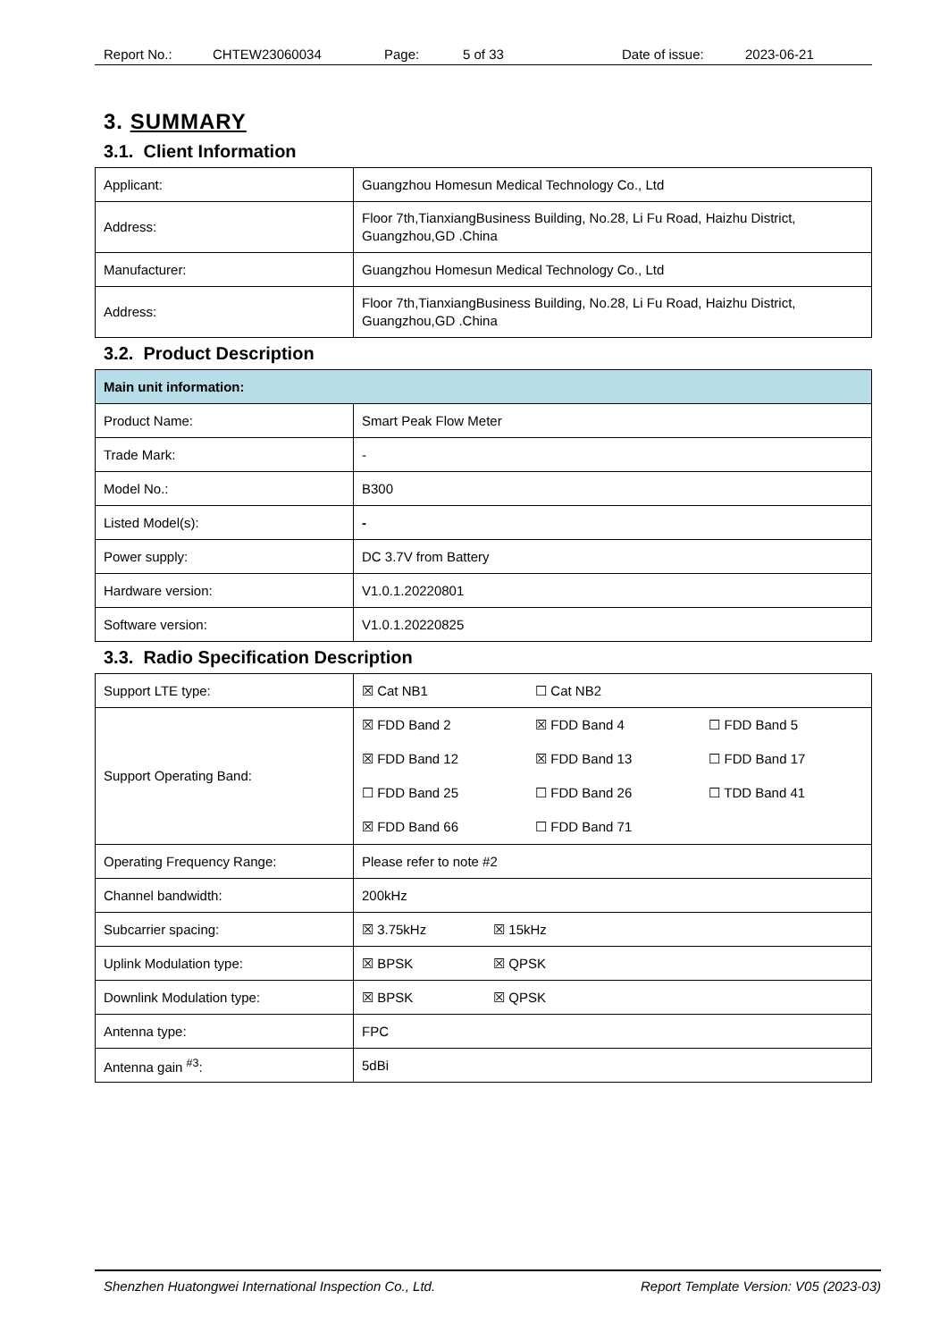Report No.: CHTEW23060034 Page: 5 of 33 Date of issue: 2023-06-21
3. SUMMARY
3.1. Client Information
| Applicant: | Guangzhou Homesun Medical Technology Co., Ltd |
| Address: | Floor 7th,TianxiangBusiness Building, No.28, Li Fu Road, Haizhu District, Guangzhou,GD .China |
| Manufacturer: | Guangzhou Homesun Medical Technology Co., Ltd |
| Address: | Floor 7th,TianxiangBusiness Building, No.28, Li Fu Road, Haizhu District, Guangzhou,GD .China |
3.2. Product Description
| Main unit information: | |
| Product Name: | Smart Peak Flow Meter |
| Trade Mark: | - |
| Model No.: | B300 |
| Listed Model(s): | - |
| Power supply: | DC 3.7V from Battery |
| Hardware version: | V1.0.1.20220801 |
| Software version: | V1.0.1.20220825 |
3.3. Radio Specification Description
| Support LTE type: | ☒ Cat NB1 ☐ Cat NB2 |
| Support Operating Band: | ☒ FDD Band 2 ☒ FDD Band 4 ☐ FDD Band 5 ☒ FDD Band 12 ☒ FDD Band 13 ☐ FDD Band 17 ☐ FDD Band 25 ☐ FDD Band 26 ☐ TDD Band 41 ☒ FDD Band 66 ☐ FDD Band 71 |
| Operating Frequency Range: | Please refer to note #2 |
| Channel bandwidth: | 200kHz |
| Subcarrier spacing: | ☒ 3.75kHz ☒ 15kHz |
| Uplink Modulation type: | ☒ BPSK ☒ QPSK |
| Downlink Modulation type: | ☒ BPSK ☒ QPSK |
| Antenna type: | FPC |
| Antenna gain <sup>#3</sup>: | 5dBi |
Shenzhen Huatongwei International Inspection Co., Ltd. Report Template Version: V05 (2023-03)